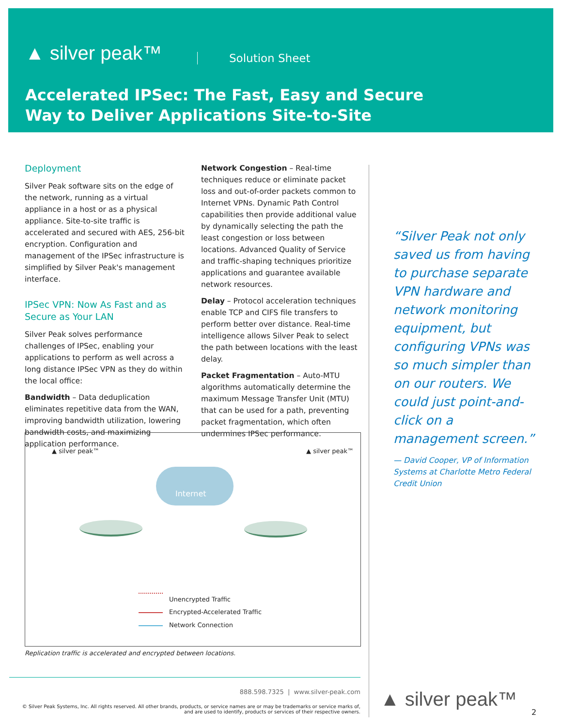▲ silver peak™ Solution Sheet
Accelerated IPSec: The Fast, Easy and Secure
Way to Deliver Applications Site-to-Site
Deployment
Silver Peak software sits on the edge of the network, running as a virtual appliance in a host or as a physical appliance. Site-to-site traffic is accelerated and secured with AES, 256-bit encryption. Configuration and management of the IPSec infrastructure is simplified by Silver Peak's management interface.
IPSec VPN: Now As Fast and as Secure as Your LAN
Silver Peak solves performance challenges of IPSec, enabling your applications to perform as well across a long distance IPSec VPN as they do within the local office:
Bandwidth – Data deduplication eliminates repetitive data from the WAN, improving bandwidth utilization, lowering bandwidth costs, and maximizing application performance.
Network Congestion – Real-time techniques reduce or eliminate packet loss and out-of-order packets common to Internet VPNs. Dynamic Path Control capabilities then provide additional value by dynamically selecting the path the least congestion or loss between locations. Advanced Quality of Service and traffic-shaping techniques prioritize applications and guarantee available network resources.
Delay – Protocol acceleration techniques enable TCP and CIFS file transfers to perform better over distance. Real-time intelligence allows Silver Peak to select the path between locations with the least delay.
Packet Fragmentation – Auto-MTU algorithms automatically determine the maximum Message Transfer Unit (MTU) that can be used for a path, preventing packet fragmentation, which often undermines IPSec performance.
“Silver Peak not only saved us from having to purchase separate VPN hardware and network monitoring equipment, but configuring VPNs was so much simpler than on our routers. We could just point-and-click on a management screen.”
— David Cooper, VP of Information Systems at Charlotte Metro Federal Credit Union
▲ silver peak™ ▲ silver peak™
Internet
Unencrypted Traffic
Encrypted-Accelerated Traffic
Network Connection
Replication traffic is accelerated and encrypted between locations.
888.598.7325 | www.silver-peak.com
© Silver Peak Systems, Inc. All rights reserved. All other brands, products, or service names are or may be trademarks or service marks of, and are used to identify, products or services of their respective owners.
▲ silver peak™
2